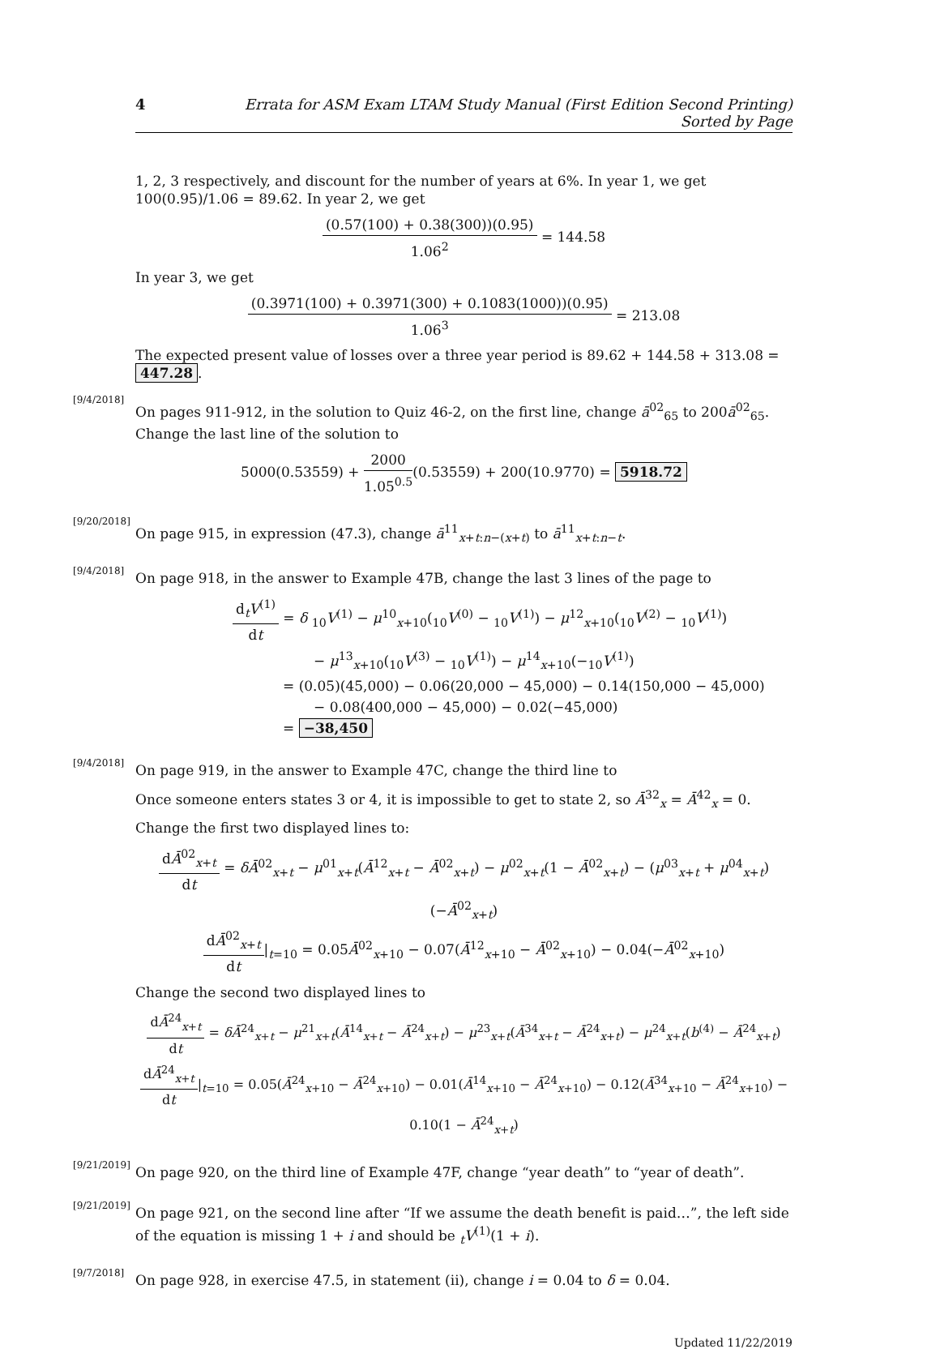4 Errata for ASM Exam LTAM Study Manual (First Edition Second Printing) Sorted by Page
1, 2, 3 respectively, and discount for the number of years at 6%. In year 1, we get 100(0.95)/1.06 = 89.62. In year 2, we get
(0.57(100) + 0.38(300))(0.95) 1.06<sup>2</sup> = 144.58
In year 3, we get
(0.3971(100) + 0.3971(300) + 0.1083(1000))(0.95) 1.06<sup>3</sup> = 213.08
The expected present value of losses over a three year period is 89.62 + 144.58 + 313.08 = 447.28.
[9/4/2018]
On pages 911-912, in the solution to Quiz 46-2, on the first line, change ā<sup>02</sup><sub>65</sub> to 200ā<sup>02</sup><sub>65</sub>. Change the last line of the solution to
5000(0.53559) + 2000 1.05<sup>0.5</sup>(0.53559) + 200(10.9770) = 5918.72
[9/20/2018]
On page 915, in expression (47.3), change ā<sup>11</sup><sub>x+t:n−(x+t)</sub> to ā<sup>11</sup><sub>x+t:n−t</sub>.
[9/4/2018]
On page 918, in the answer to Example 47B, change the last 3 lines of the page to
d<sub>t</sub>V<sup>(1)</sup> dt = δ <sub>10</sub>V<sup>(1)</sup> − μ<sup>10</sup><sub>x+10</sub>(<sub>10</sub>V<sup>(0)</sup> − <sub>10</sub>V<sup>(1)</sup>) − μ<sup>12</sup><sub>x+10</sub>(<sub>10</sub>V<sup>(2)</sup> − <sub>10</sub>V<sup>(1)</sup>)
− μ<sup>13</sup><sub>x+10</sub>(<sub>10</sub>V<sup>(3)</sup> − <sub>10</sub>V<sup>(1)</sup>) − μ<sup>14</sup><sub>x+10</sub>(−<sub>10</sub>V<sup>(1)</sup>)
= (0.05)(45,000) − 0.06(20,000 − 45,000) − 0.14(150,000 − 45,000)
− 0.08(400,000 − 45,000) − 0.02(−45,000)
= −38,450
[9/4/2018]
On page 919, in the answer to Example 47C, change the third line to
Once someone enters states 3 or 4, it is impossible to get to state 2, so Ā<sup>32</sup><sub>x</sub> = Ā<sup>42</sup><sub>x</sub> = 0.
Change the first two displayed lines to:
dĀ<sup>02</sup><sub>x+t</sub> dt = δĀ<sup>02</sup><sub>x+t</sub> − μ<sup>01</sup><sub>x+t</sub>(Ā<sup>12</sup><sub>x+t</sub> − Ā<sup>02</sup><sub>x+t</sub>) − μ<sup>02</sup><sub>x+t</sub>(1 − Ā<sup>02</sup><sub>x+t</sub>) − (μ<sup>03</sup><sub>x+t</sub> + μ<sup>04</sup><sub>x+t</sub>)(−Ā<sup>02</sup><sub>x+t</sub>)
dĀ<sup>02</sup><sub>x+t</sub> dt|<sub>t=10</sub> = 0.05Ā<sup>02</sup><sub>x+10</sub> − 0.07(Ā<sup>12</sup><sub>x+10</sub> − Ā<sup>02</sup><sub>x+10</sub>) − 0.04(−Ā<sup>02</sup><sub>x+10</sub>)
Change the second two displayed lines to
dĀ<sup>24</sup><sub>x+t</sub> dt = δĀ<sup>24</sup><sub>x+t</sub> − μ<sup>21</sup><sub>x+t</sub>(Ā<sup>14</sup><sub>x+t</sub> − Ā<sup>24</sup><sub>x+t</sub>) − μ<sup>23</sup><sub>x+t</sub>(Ā<sup>34</sup><sub>x+t</sub> − Ā<sup>24</sup><sub>x+t</sub>) − μ<sup>24</sup><sub>x+t</sub>(b<sup>(4)</sup> − Ā<sup>24</sup><sub>x+t</sub>)
dĀ<sup>24</sup><sub>x+t</sub> dt|<sub>t=10</sub> = 0.05(Ā<sup>24</sup><sub>x+10</sub> − Ā<sup>24</sup><sub>x+10</sub>) − 0.01(Ā<sup>14</sup><sub>x+10</sub> − Ā<sup>24</sup><sub>x+10</sub>) − 0.12(Ā<sup>34</sup><sub>x+10</sub> − Ā<sup>24</sup><sub>x+10</sub>) − 0.10(1 − Ā<sup>24</sup><sub>x+t</sub>)
[9/21/2019]
On page 920, on the third line of Example 47F, change “year death” to “year of death”.
[9/21/2019]
On page 921, on the second line after “If we assume the death benefit is paid…”, the left side of the equation is missing 1 + i and should be <sub>t</sub>V<sup>(1)</sup>(1 + i).
[9/7/2018]
On page 928, in exercise 47.5, in statement (ii), change i = 0.04 to δ = 0.04.
Updated 11/22/2019